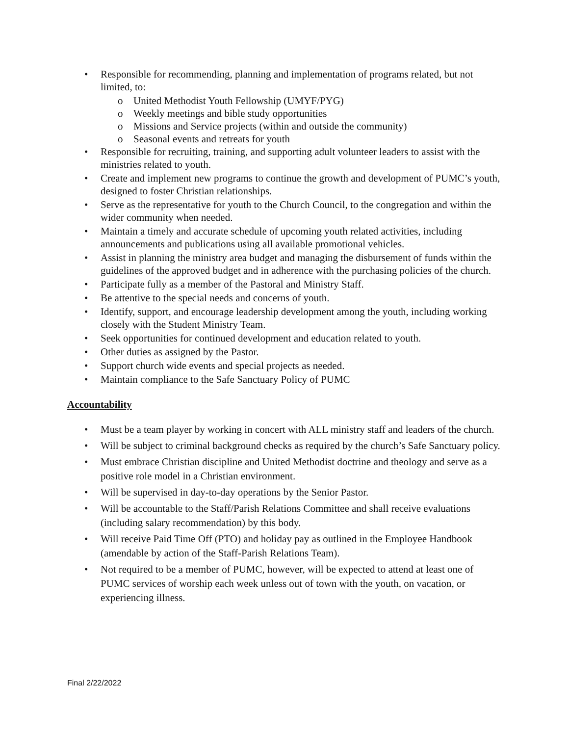• Responsible for recommending, planning and implementation of programs related, but not limited, to:
o United Methodist Youth Fellowship (UMYF/PYG)
o Weekly meetings and bible study opportunities
o Missions and Service projects (within and outside the community)
o Seasonal events and retreats for youth
• Responsible for recruiting, training, and supporting adult volunteer leaders to assist with the ministries related to youth.
• Create and implement new programs to continue the growth and development of PUMC’s youth, designed to foster Christian relationships.
• Serve as the representative for youth to the Church Council, to the congregation and within the wider community when needed.
• Maintain a timely and accurate schedule of upcoming youth related activities, including announcements and publications using all available promotional vehicles.
• Assist in planning the ministry area budget and managing the disbursement of funds within the guidelines of the approved budget and in adherence with the purchasing policies of the church.
• Participate fully as a member of the Pastoral and Ministry Staff.
• Be attentive to the special needs and concerns of youth.
• Identify, support, and encourage leadership development among the youth, including working closely with the Student Ministry Team.
• Seek opportunities for continued development and education related to youth.
• Other duties as assigned by the Pastor.
• Support church wide events and special projects as needed.
• Maintain compliance to the Safe Sanctuary Policy of PUMC
Accountability
• Must be a team player by working in concert with ALL ministry staff and leaders of the church.
• Will be subject to criminal background checks as required by the church’s Safe Sanctuary policy.
• Must embrace Christian discipline and United Methodist doctrine and theology and serve as a positive role model in a Christian environment.
• Will be supervised in day-to-day operations by the Senior Pastor.
• Will be accountable to the Staff/Parish Relations Committee and shall receive evaluations (including salary recommendation) by this body.
• Will receive Paid Time Off (PTO) and holiday pay as outlined in the Employee Handbook (amendable by action of the Staff-Parish Relations Team).
• Not required to be a member of PUMC, however, will be expected to attend at least one of PUMC services of worship each week unless out of town with the youth, on vacation, or experiencing illness.
Final 2/22/2022